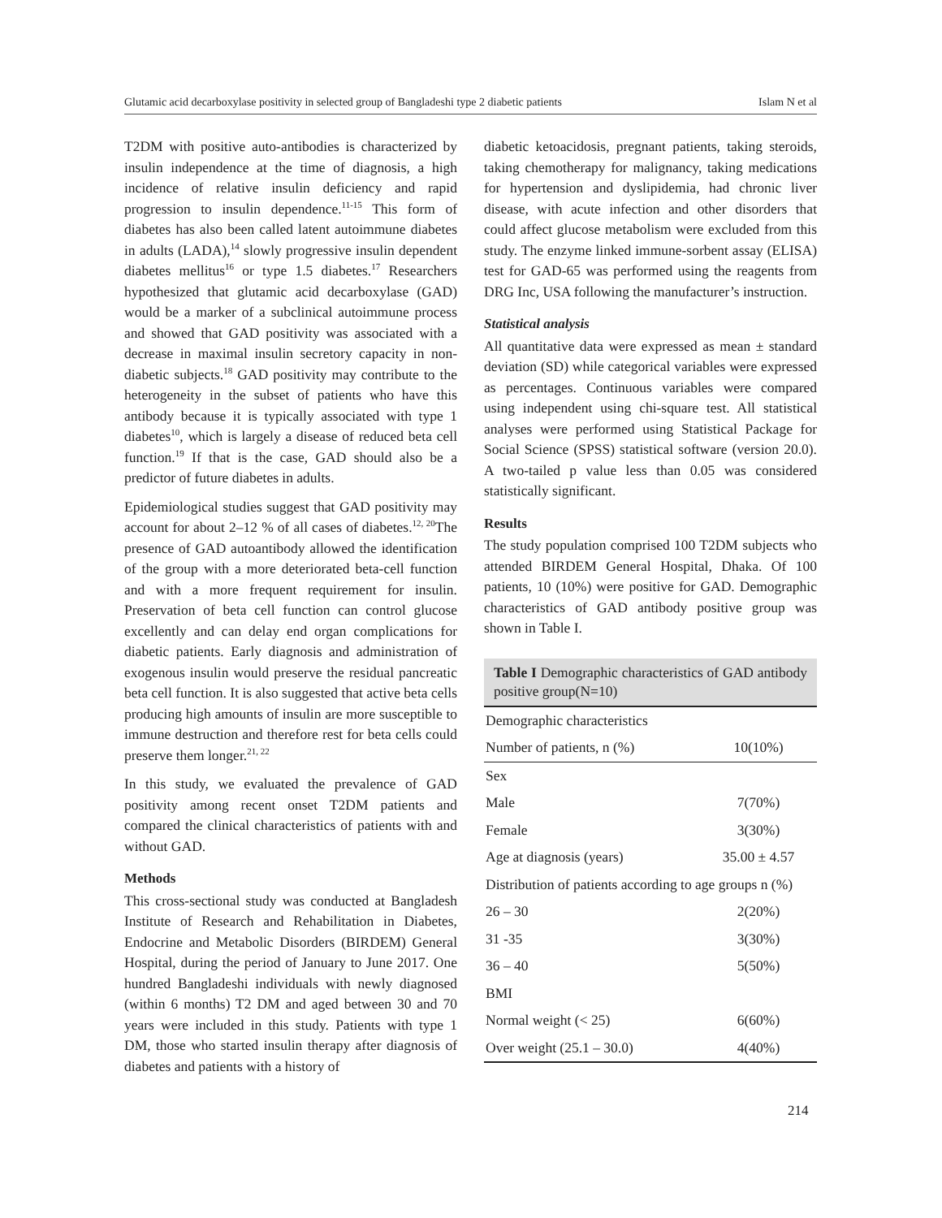Glutamic acid decarboxylase positivity in selected group of Bangladeshi type 2 diabetic patients Islam N et al
T2DM with positive auto-antibodies is characterized by insulin independence at the time of diagnosis, a high incidence of relative insulin deficiency and rapid progression to insulin dependence.<sup>11-15</sup> This form of diabetes has also been called latent autoimmune diabetes in adults (LADA),<sup>14</sup> slowly progressive insulin dependent diabetes mellitus<sup>16</sup> or type 1.5 diabetes.<sup>17</sup> Researchers hypothesized that glutamic acid decarboxylase (GAD) would be a marker of a subclinical autoimmune process and showed that GAD positivity was associated with a decrease in maximal insulin secretory capacity in non-diabetic subjects.<sup>18</sup> GAD positivity may contribute to the heterogeneity in the subset of patients who have this antibody because it is typically associated with type 1 diabetes<sup>10</sup>, which is largely a disease of reduced beta cell function.<sup>19</sup> If that is the case, GAD should also be a predictor of future diabetes in adults.
Epidemiological studies suggest that GAD positivity may account for about 2–12 % of all cases of diabetes.<sup>12, 20</sup>The presence of GAD autoantibody allowed the identification of the group with a more deteriorated beta-cell function and with a more frequent requirement for insulin. Preservation of beta cell function can control glucose excellently and can delay end organ complications for diabetic patients. Early diagnosis and administration of exogenous insulin would preserve the residual pancreatic beta cell function. It is also suggested that active beta cells producing high amounts of insulin are more susceptible to immune destruction and therefore rest for beta cells could preserve them longer.<sup>21, 22</sup>
In this study, we evaluated the prevalence of GAD positivity among recent onset T2DM patients and compared the clinical characteristics of patients with and without GAD.
Methods
This cross-sectional study was conducted at Bangladesh Institute of Research and Rehabilitation in Diabetes, Endocrine and Metabolic Disorders (BIRDEM) General Hospital, during the period of January to June 2017. One hundred Bangladeshi individuals with newly diagnosed (within 6 months) T2 DM and aged between 30 and 70 years were included in this study. Patients with type 1 DM, those who started insulin therapy after diagnosis of diabetes and patients with a history of
diabetic ketoacidosis, pregnant patients, taking steroids, taking chemotherapy for malignancy, taking medications for hypertension and dyslipidemia, had chronic liver disease, with acute infection and other disorders that could affect glucose metabolism were excluded from this study. The enzyme linked immune-sorbent assay (ELISA) test for GAD-65 was performed using the reagents from DRG Inc, USA following the manufacturer’s instruction.
Statistical analysis
All quantitative data were expressed as mean ± standard deviation (SD) while categorical variables were expressed as percentages. Continuous variables were compared using independent using chi-square test. All statistical analyses were performed using Statistical Package for Social Science (SPSS) statistical software (version 20.0). A two-tailed p value less than 0.05 was considered statistically significant.
Results
The study population comprised 100 T2DM subjects who attended BIRDEM General Hospital, Dhaka. Of 100 patients, 10 (10%) were positive for GAD. Demographic characteristics of GAD antibody positive group was shown in Table I.
Table I Demographic characteristics of GAD antibody positive group(N=10)
| Demographic characteristics | |
| Number of patients, n (%) | 10(10%) |
| Sex | |
| Male | 7(70%) |
| Female | 3(30%) |
| Age at diagnosis (years) | 35.00 ± 4.57 |
| Distribution of patients according to age groups n (%) | |
| 26 – 30 | 2(20%) |
| 31 -35 | 3(30%) |
| 36 – 40 | 5(50%) |
| BMI | |
| Normal weight (< 25) | 6(60%) |
| Over weight (25.1 – 30.0) | 4(40%) |
214